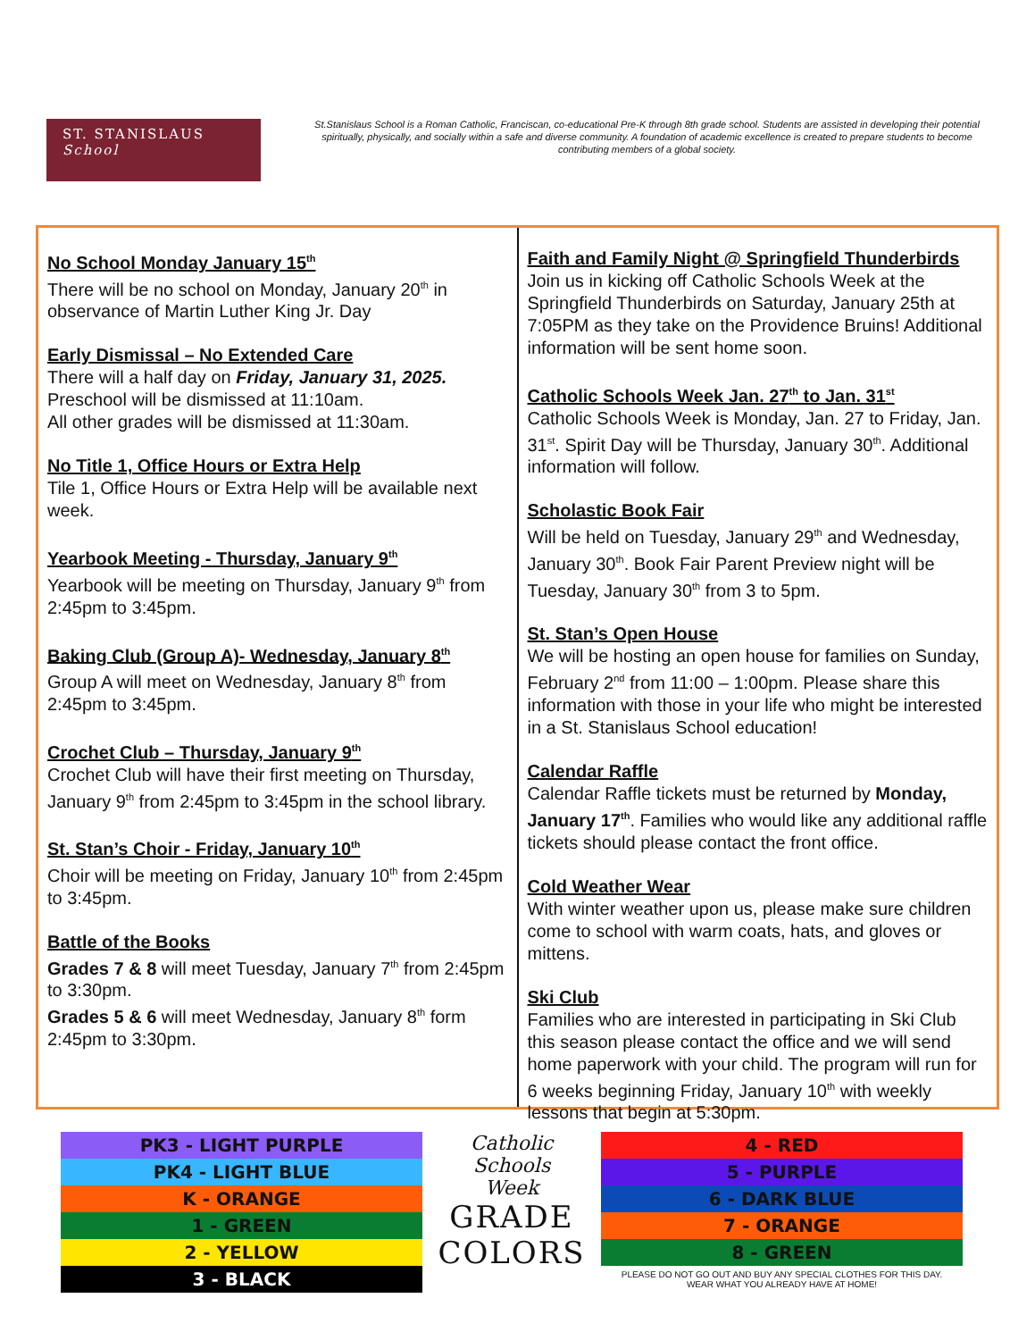ST. STANISLAUS
School
St.Stanislaus School is a Roman Catholic, Franciscan, co-educational Pre-K through 8th grade school. Students are assisted in developing their potential spiritually, physically, and socially within a safe and diverse community. A foundation of academic excellence is created to prepare students to become contributing members of a global society.
No School Monday January 15<sup>th</sup>
There will be no school on Monday, January 20<sup>th</sup> in observance of Martin Luther King Jr. Day
Early Dismissal – No Extended Care
There will a half day on Friday, January 31, 2025.
Preschool will be dismissed at 11:10am.
All other grades will be dismissed at 11:30am.
No Title 1, Office Hours or Extra Help
Tile 1, Office Hours or Extra Help will be available next week.
Yearbook Meeting - Thursday, January 9<sup>th</sup>
Yearbook will be meeting on Thursday, January 9<sup>th</sup> from 2:45pm to 3:45pm.
Baking Club (Group A)- Wednesday, January 8<sup>th</sup>
Group A will meet on Wednesday, January 8<sup>th</sup> from 2:45pm to 3:45pm.
Crochet Club – Thursday, January 9<sup>th</sup>
Crochet Club will have their first meeting on Thursday, January 9<sup>th</sup> from 2:45pm to 3:45pm in the school library.
St. Stan’s Choir - Friday, January 10<sup>th</sup>
Choir will be meeting on Friday, January 10<sup>th</sup> from 2:45pm to 3:45pm.
Battle of the Books
Grades 7 & 8 will meet Tuesday, January 7<sup>th</sup> from 2:45pm to 3:30pm.
Grades 5 & 6 will meet Wednesday, January 8<sup>th</sup> form 2:45pm to 3:30pm.
Faith and Family Night @ Springfield Thunderbirds
Join us in kicking off Catholic Schools Week at the Springfield Thunderbirds on Saturday, January 25th at 7:05PM as they take on the Providence Bruins! Additional information will be sent home soon.
Catholic Schools Week Jan. 27<sup>th</sup> to Jan. 31<sup>st</sup>
Catholic Schools Week is Monday, Jan. 27 to Friday, Jan. 31<sup>st</sup>. Spirit Day will be Thursday, January 30<sup>th</sup>. Additional information will follow.
Scholastic Book Fair
Will be held on Tuesday, January 29<sup>th</sup> and Wednesday, January 30<sup>th</sup>. Book Fair Parent Preview night will be Tuesday, January 30<sup>th</sup> from 3 to 5pm.
St. Stan’s Open House
We will be hosting an open house for families on Sunday, February 2<sup>nd</sup> from 11:00 – 1:00pm. Please share this information with those in your life who might be interested in a St. Stanislaus School education!
Calendar Raffle
Calendar Raffle tickets must be returned by Monday, January 17<sup>th</sup>. Families who would like any additional raffle tickets should please contact the front office.
Cold Weather Wear
With winter weather upon us, please make sure children come to school with warm coats, hats, and gloves or mittens.
Ski Club
Families who are interested in participating in Ski Club this season please contact the office and we will send home paperwork with your child. The program will run for 6 weeks beginning Friday, January 10<sup>th</sup> with weekly lessons that begin at 5:30pm.
| PK3 - LIGHT PURPLE |
| PK4 - LIGHT BLUE |
| K - ORANGE |
| 1 - GREEN |
| 2 - YELLOW |
| 3 - BLACK |
Catholic
Schools
Week
GRADE
COLORS
| 4 - RED |
| 5 - PURPLE |
| 6 - DARK BLUE |
| 7 - ORANGE |
| 8 - GREEN |
PLEASE DO NOT GO OUT AND BUY ANY SPECIAL CLOTHES FOR THIS DAY.
WEAR WHAT YOU ALREADY HAVE AT HOME!